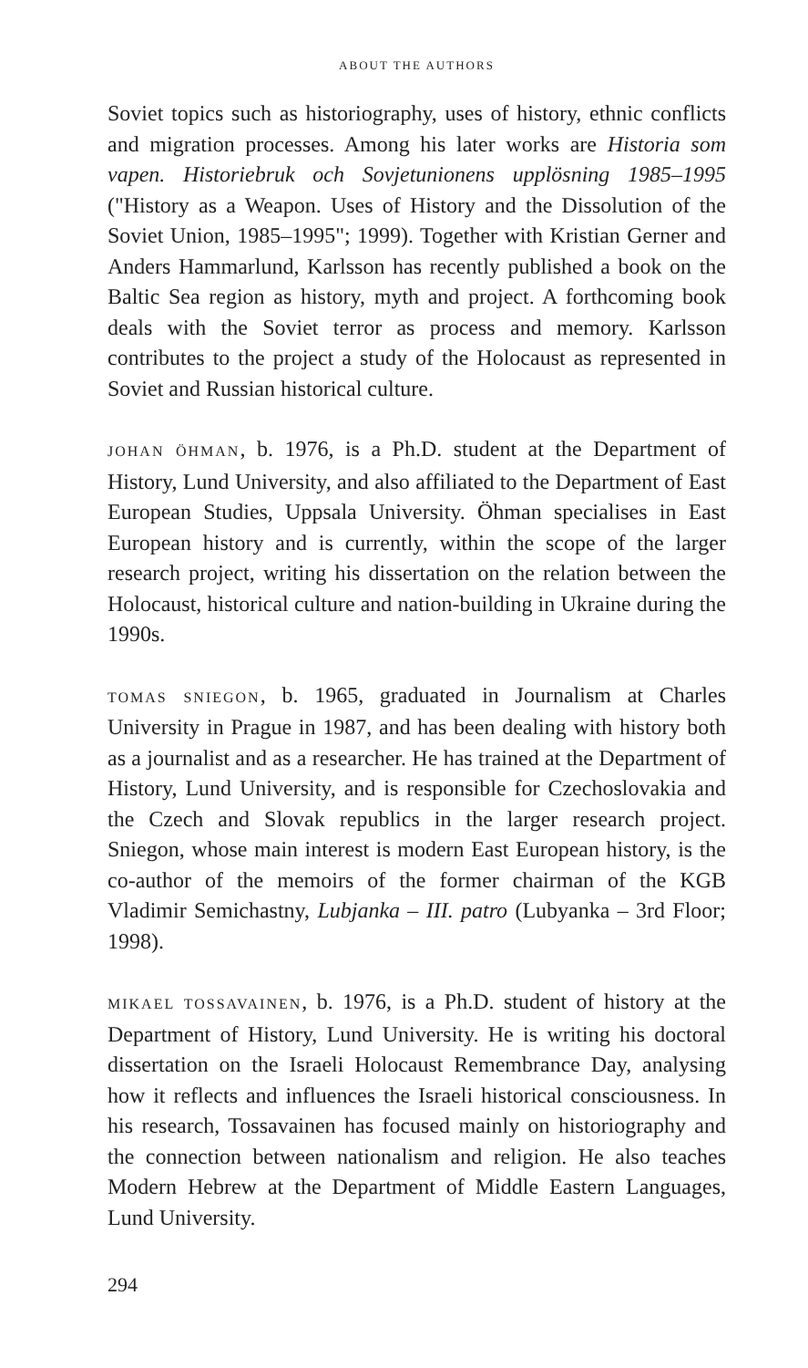ABOUT THE AUTHORS
Soviet topics such as historiography, uses of history, ethnic conflicts and migration processes. Among his later works are Historia som vapen. Historiebruk och Sovjetunionens upplösning 1985–1995 ("History as a Weapon. Uses of History and the Dissolution of the Soviet Union, 1985–1995"; 1999). Together with Kristian Gerner and Anders Hammarlund, Karlsson has recently published a book on the Baltic Sea region as history, myth and project. A forthcoming book deals with the Soviet terror as process and memory. Karlsson contributes to the project a study of the Holocaust as represented in Soviet and Russian historical culture.
JOHAN ÖHMAN, b. 1976, is a Ph.D. student at the Department of History, Lund University, and also affiliated to the Department of East European Studies, Uppsala University. Öhman specialises in East European history and is currently, within the scope of the larger research project, writing his dissertation on the relation between the Holocaust, historical culture and nation-building in Ukraine during the 1990s.
TOMAS SNIEGON, b. 1965, graduated in Journalism at Charles University in Prague in 1987, and has been dealing with history both as a journalist and as a researcher. He has trained at the Department of History, Lund University, and is responsible for Czechoslovakia and the Czech and Slovak republics in the larger research project. Sniegon, whose main interest is modern East European history, is the co-author of the memoirs of the former chairman of the KGB Vladimir Semichastny, Lubjanka – III. patro (Lubyanka – 3rd Floor; 1998).
MIKAEL TOSSAVAINEN, b. 1976, is a Ph.D. student of history at the Department of History, Lund University. He is writing his doctoral dissertation on the Israeli Holocaust Remembrance Day, analysing how it reflects and influences the Israeli historical consciousness. In his research, Tossavainen has focused mainly on historiography and the connection between nationalism and religion. He also teaches Modern Hebrew at the Department of Middle Eastern Languages, Lund University.
294